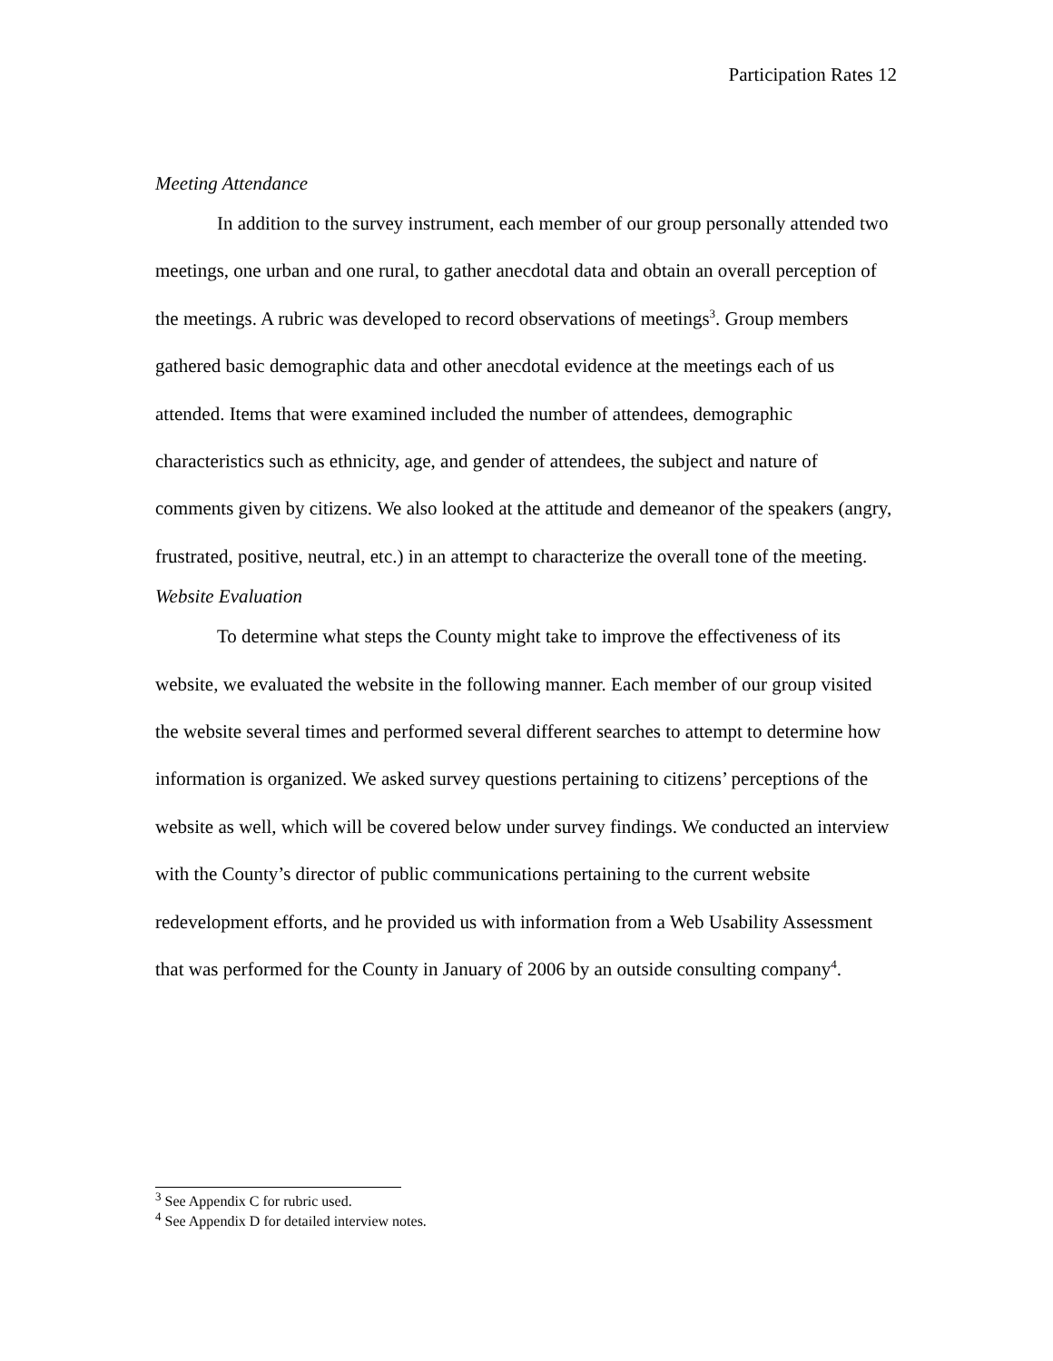Participation Rates 12
Meeting Attendance
In addition to the survey instrument, each member of our group personally attended two meetings, one urban and one rural, to gather anecdotal data and obtain an overall perception of the meetings. A rubric was developed to record observations of meetings<sup>3</sup>. Group members gathered basic demographic data and other anecdotal evidence at the meetings each of us attended. Items that were examined included the number of attendees, demographic characteristics such as ethnicity, age, and gender of attendees, the subject and nature of comments given by citizens. We also looked at the attitude and demeanor of the speakers (angry, frustrated, positive, neutral, etc.) in an attempt to characterize the overall tone of the meeting.
Website Evaluation
To determine what steps the County might take to improve the effectiveness of its website, we evaluated the website in the following manner. Each member of our group visited the website several times and performed several different searches to attempt to determine how information is organized. We asked survey questions pertaining to citizens’ perceptions of the website as well, which will be covered below under survey findings. We conducted an interview with the County’s director of public communications pertaining to the current website redevelopment efforts, and he provided us with information from a Web Usability Assessment that was performed for the County in January of 2006 by an outside consulting company<sup>4</sup>.
<sup>3</sup> See Appendix C for rubric used.
<sup>4</sup> See Appendix D for detailed interview notes.